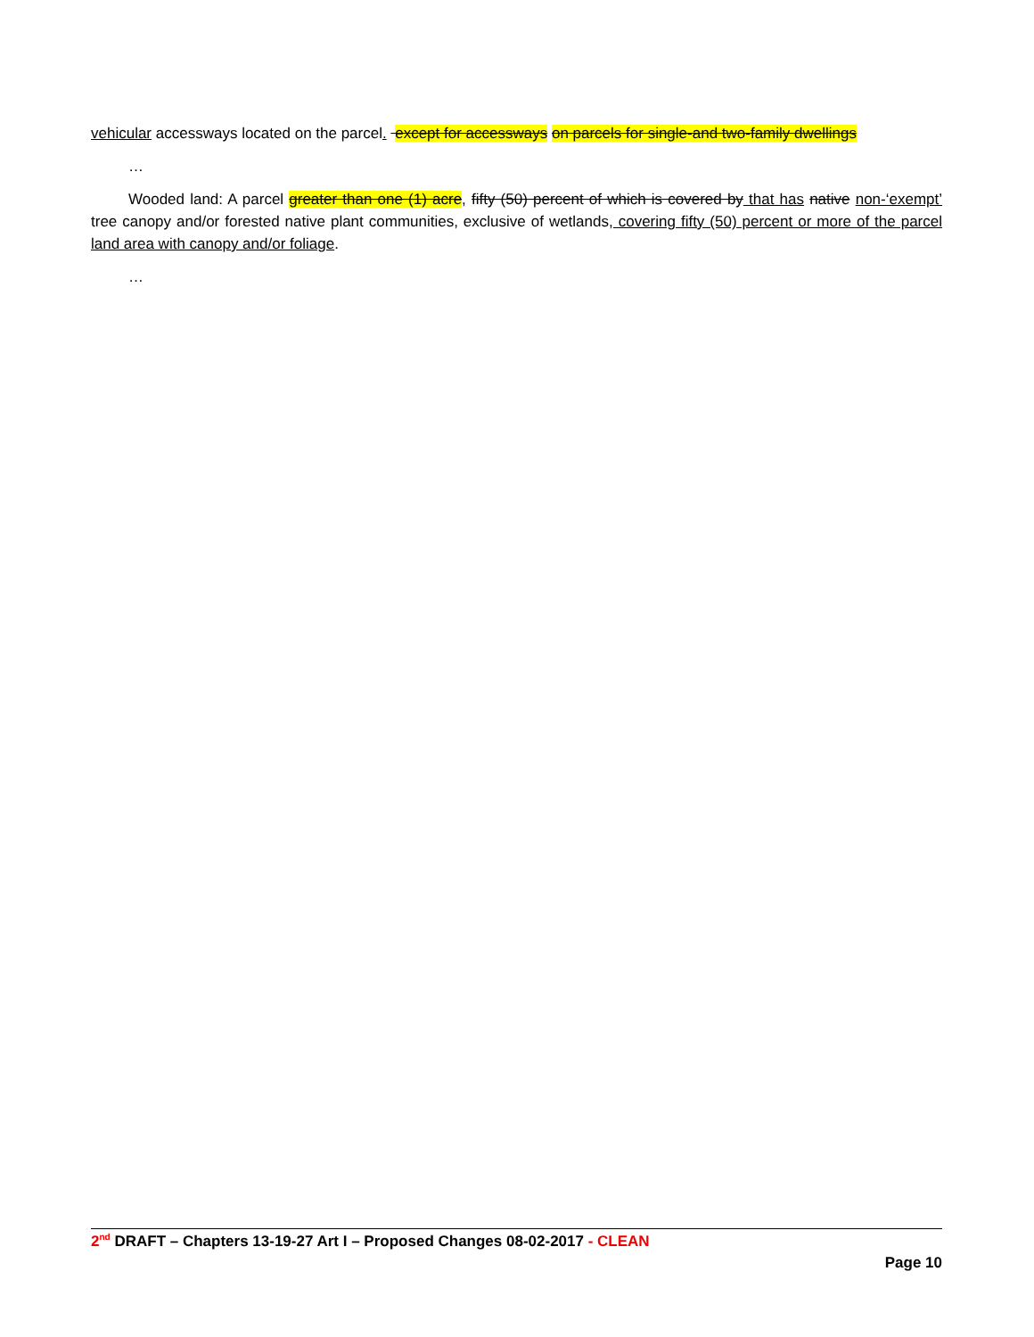vehicular accessways located on the parcel. except for accessways on parcels for single-and two-family dwellings
…
Wooded land: A parcel greater than one (1) acre, fifty (50) percent of which is covered by that has native non-‘exempt’ tree canopy and/or forested native plant communities, exclusive of wetlands, covering fifty (50) percent or more of the parcel land area with canopy and/or foliage.
…
2<sup>nd</sup> DRAFT – Chapters 13-19-27 Art I – Proposed Changes 08-02-2017 - CLEAN
Page 10